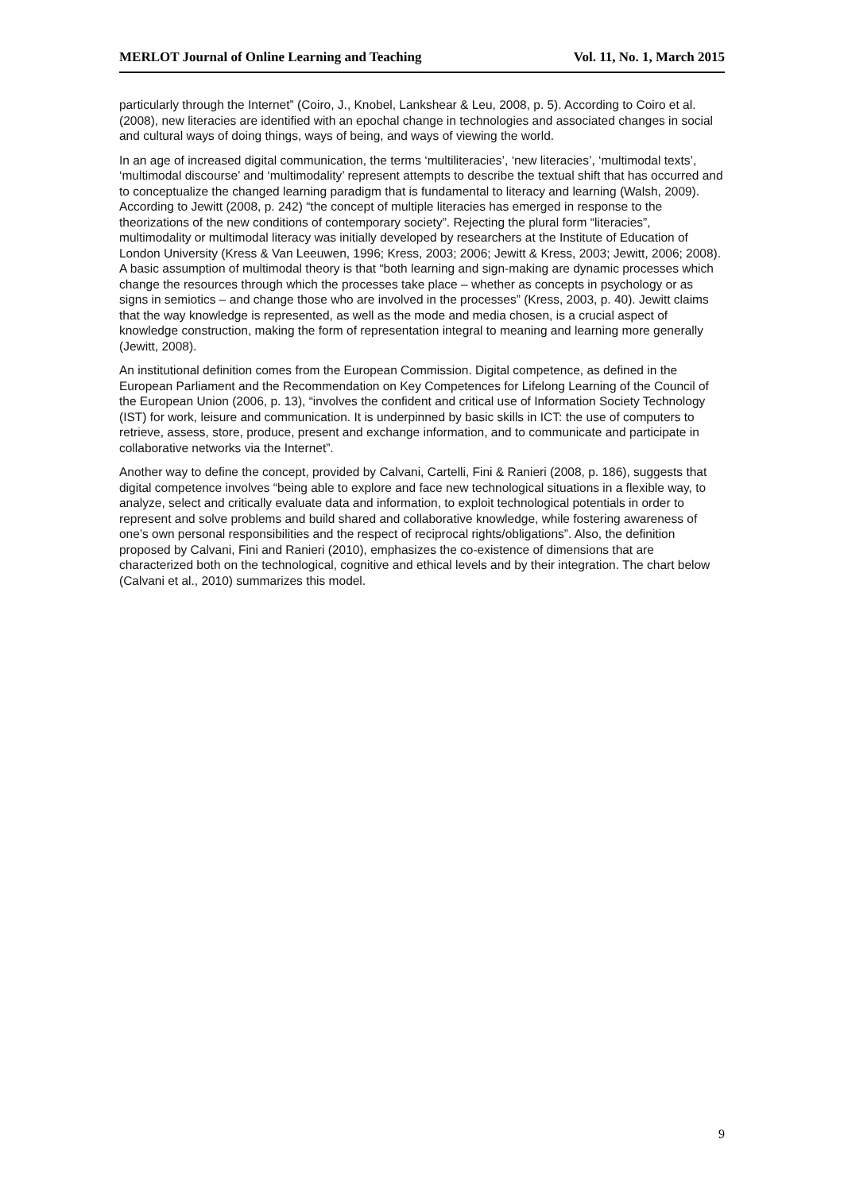MERLOT Journal of Online Learning and Teaching Vol. 11, No. 1, March 2015
particularly through the Internet” (Coiro, J., Knobel, Lankshear & Leu, 2008, p. 5). According to Coiro et al. (2008), new literacies are identified with an epochal change in technologies and associated changes in social and cultural ways of doing things, ways of being, and ways of viewing the world.
In an age of increased digital communication, the terms ‘multiliteracies’, ‘new literacies’, ‘multimodal texts’, ‘multimodal discourse’ and ‘multimodality’ represent attempts to describe the textual shift that has occurred and to conceptualize the changed learning paradigm that is fundamental to literacy and learning (Walsh, 2009). According to Jewitt (2008, p. 242) “the concept of multiple literacies has emerged in response to the theorizations of the new conditions of contemporary society”. Rejecting the plural form “literacies”, multimodality or multimodal literacy was initially developed by researchers at the Institute of Education of London University (Kress & Van Leeuwen, 1996; Kress, 2003; 2006; Jewitt & Kress, 2003; Jewitt, 2006; 2008). A basic assumption of multimodal theory is that “both learning and sign-making are dynamic processes which change the resources through which the processes take place – whether as concepts in psychology or as signs in semiotics – and change those who are involved in the processes” (Kress, 2003, p. 40). Jewitt claims that the way knowledge is represented, as well as the mode and media chosen, is a crucial aspect of knowledge construction, making the form of representation integral to meaning and learning more generally (Jewitt, 2008).
An institutional definition comes from the European Commission. Digital competence, as defined in the European Parliament and the Recommendation on Key Competences for Lifelong Learning of the Council of the European Union (2006, p. 13), “involves the confident and critical use of Information Society Technology (IST) for work, leisure and communication. It is underpinned by basic skills in ICT: the use of computers to retrieve, assess, store, produce, present and exchange information, and to communicate and participate in collaborative networks via the Internet”.
Another way to define the concept, provided by Calvani, Cartelli, Fini & Ranieri (2008, p. 186), suggests that digital competence involves “being able to explore and face new technological situations in a flexible way, to analyze, select and critically evaluate data and information, to exploit technological potentials in order to represent and solve problems and build shared and collaborative knowledge, while fostering awareness of one’s own personal responsibilities and the respect of reciprocal rights/obligations”. Also, the definition proposed by Calvani, Fini and Ranieri (2010), emphasizes the co-existence of dimensions that are characterized both on the technological, cognitive and ethical levels and by their integration. The chart below (Calvani et al., 2010) summarizes this model.
9